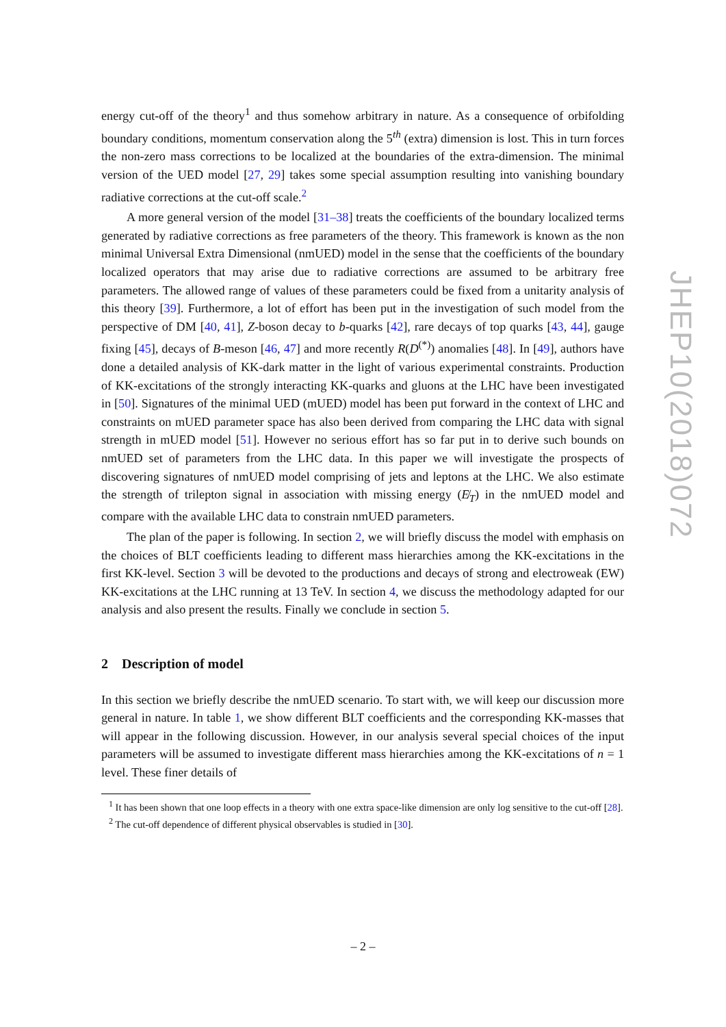energy cut-off of the theory<sup>1</sup> and thus somehow arbitrary in nature. As a consequence of orbifolding boundary conditions, momentum conservation along the 5<sup>th</sup> (extra) dimension is lost. This in turn forces the non-zero mass corrections to be localized at the boundaries of the extra-dimension. The minimal version of the UED model [27, 29] takes some special assumption resulting into vanishing boundary radiative corrections at the cut-off scale.<sup>2</sup>
A more general version of the model [31–38] treats the coefficients of the boundary localized terms generated by radiative corrections as free parameters of the theory. This framework is known as the non minimal Universal Extra Dimensional (nmUED) model in the sense that the coefficients of the boundary localized operators that may arise due to radiative corrections are assumed to be arbitrary free parameters. The allowed range of values of these parameters could be fixed from a unitarity analysis of this theory [39]. Furthermore, a lot of effort has been put in the investigation of such model from the perspective of DM [40, 41], Z-boson decay to b-quarks [42], rare decays of top quarks [43, 44], gauge fixing [45], decays of B-meson [46, 47] and more recently R(D<sup>(*)</sup>) anomalies [48]. In [49], authors have done a detailed analysis of KK-dark matter in the light of various experimental constraints. Production of KK-excitations of the strongly interacting KK-quarks and gluons at the LHC have been investigated in [50]. Signatures of the minimal UED (mUED) model has been put forward in the context of LHC and constraints on mUED parameter space has also been derived from comparing the LHC data with signal strength in mUED model [51]. However no serious effort has so far put in to derive such bounds on nmUED set of parameters from the LHC data. In this paper we will investigate the prospects of discovering signatures of nmUED model comprising of jets and leptons at the LHC. We also estimate the strength of trilepton signal in association with missing energy (E̸<sub>T</sub>) in the nmUED model and compare with the available LHC data to constrain nmUED parameters.
The plan of the paper is following. In section 2, we will briefly discuss the model with emphasis on the choices of BLT coefficients leading to different mass hierarchies among the KK-excitations in the first KK-level. Section 3 will be devoted to the productions and decays of strong and electroweak (EW) KK-excitations at the LHC running at 13 TeV. In section 4, we discuss the methodology adapted for our analysis and also present the results. Finally we conclude in section 5.
2 Description of model
In this section we briefly describe the nmUED scenario. To start with, we will keep our discussion more general in nature. In table 1, we show different BLT coefficients and the corresponding KK-masses that will appear in the following discussion. However, in our analysis several special choices of the input parameters will be assumed to investigate different mass hierarchies among the KK-excitations of n = 1 level. These finer details of
<sup>1</sup> It has been shown that one loop effects in a theory with one extra space-like dimension are only log sensitive to the cut-off [28].
<sup>2</sup> The cut-off dependence of different physical observables is studied in [30].
– 2 –
JHEP10(2018)072